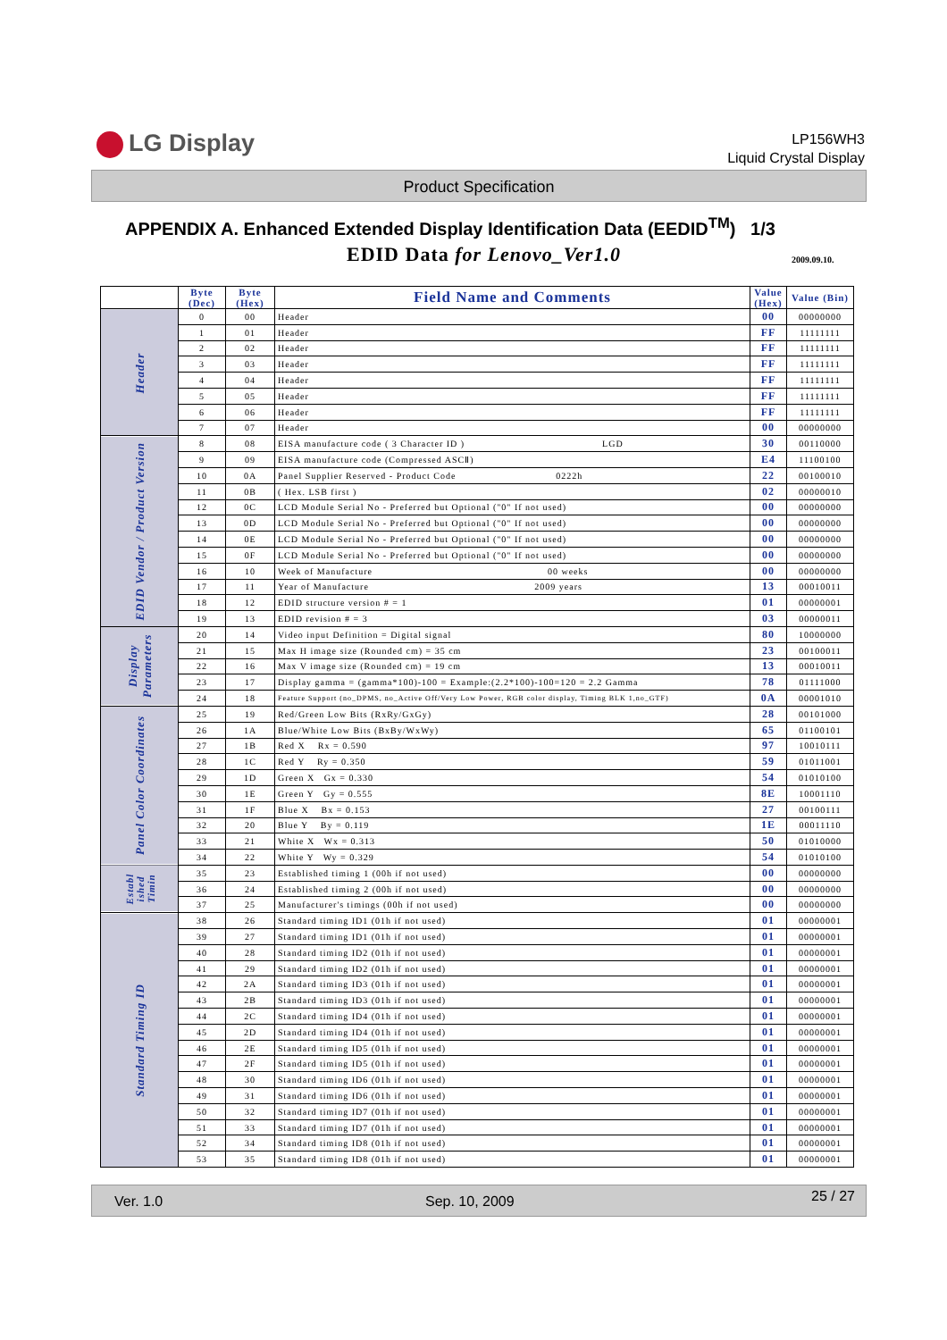LG Display
LP156WH3
Liquid Crystal Display
Product Specification
APPENDIX A. Enhanced Extended Display Identification Data (EEDID<sup>TM</sup>) 1/3
EDID Data for Lenovo_Ver1.0 2009.09.10.
| | Byte (Dec) | Byte (Hex) | Field Name and Comments | Value (Hex) | Value (Bin) |
| --- | --- | --- | --- | --- | --- |
| Header | 0 | 00 | Header | 00 | 00000000 |
| | 1 | 01 | Header | FF | 11111111 |
| | 2 | 02 | Header | FF | 11111111 |
| | 3 | 03 | Header | FF | 11111111 |
| | 4 | 04 | Header | FF | 11111111 |
| | 5 | 05 | Header | FF | 11111111 |
| | 6 | 06 | Header | FF | 11111111 |
| | 7 | 07 | Header | 00 | 00000000 |
| EDID Vendor / Product Version | 8 | 08 | EISA manufacture code ( 3 Character ID ) LGD | 30 | 00110000 |
| | 9 | 09 | EISA manufacture code (Compressed ASCⅡ) | E4 | 11100100 |
| | 10 | 0A | Panel Supplier Reserved - Product Code 0222h | 22 | 00100010 |
| | 11 | 0B | ( Hex. LSB first ) | 02 | 00000010 |
| | 12 | 0C | LCD Module Serial No - Preferred but Optional ("0" If not used) | 00 | 00000000 |
| | 13 | 0D | LCD Module Serial No - Preferred but Optional ("0" If not used) | 00 | 00000000 |
| | 14 | 0E | LCD Module Serial No - Preferred but Optional ("0" If not used) | 00 | 00000000 |
| | 15 | 0F | LCD Module Serial No - Preferred but Optional ("0" If not used) | 00 | 00000000 |
| | 16 | 10 | Week of Manufacture 00 weeks | 00 | 00000000 |
| | 17 | 11 | Year of Manufacture 2009 years | 13 | 00010011 |
| | 18 | 12 | EDID structure version # = 1 | 01 | 00000001 |
| | 19 | 13 | EDID revision # = 3 | 03 | 00000011 |
| Display Parameters | 20 | 14 | Video input Definition = Digital signal | 80 | 10000000 |
| | 21 | 15 | Max H image size (Rounded cm) = 35 cm | 23 | 00100011 |
| | 22 | 16 | Max V image size (Rounded cm) = 19 cm | 13 | 00010011 |
| | 23 | 17 | Display gamma = (gamma*100)-100 = Example:(2.2*100)-100=120 = 2.2 Gamma | 78 | 01111000 |
| | 24 | 18 | Feature Support (no_DPMS, no_Active Off/Very Low Power, RGB color display, Timing BLK 1,no_GTF) | 0A | 00001010 |
| Panel Color Coordinates | 25 | 19 | Red/Green Low Bits (RxRy/GxGy) | 28 | 00101000 |
| | 26 | 1A | Blue/White Low Bits (BxBy/WxWy) | 65 | 01100101 |
| | 27 | 1B | Red X Rx = 0.590 | 97 | 10010111 |
| | 28 | 1C | Red Y Ry = 0.350 | 59 | 01011001 |
| | 29 | 1D | Green X Gx = 0.330 | 54 | 01010100 |
| | 30 | 1E | Green Y Gy = 0.555 | 8E | 10001110 |
| | 31 | 1F | Blue X Bx = 0.153 | 27 | 00100111 |
| | 32 | 20 | Blue Y By = 0.119 | 1E | 00011110 |
| | 33 | 21 | White X Wx = 0.313 | 50 | 01010000 |
| | 34 | 22 | White Y Wy = 0.329 | 54 | 01010100 |
| Establ ished Timin | 35 | 23 | Established timing 1 (00h if not used) | 00 | 00000000 |
| | 36 | 24 | Established timing 2 (00h if not used) | 00 | 00000000 |
| | 37 | 25 | Manufacturer's timings (00h if not used) | 00 | 00000000 |
| Standard Timing ID | 38 | 26 | Standard timing ID1 (01h if not used) | 01 | 00000001 |
| | 39 | 27 | Standard timing ID1 (01h if not used) | 01 | 00000001 |
| | 40 | 28 | Standard timing ID2 (01h if not used) | 01 | 00000001 |
| | 41 | 29 | Standard timing ID2 (01h if not used) | 01 | 00000001 |
| | 42 | 2A | Standard timing ID3 (01h if not used) | 01 | 00000001 |
| | 43 | 2B | Standard timing ID3 (01h if not used) | 01 | 00000001 |
| | 44 | 2C | Standard timing ID4 (01h if not used) | 01 | 00000001 |
| | 45 | 2D | Standard timing ID4 (01h if not used) | 01 | 00000001 |
| | 46 | 2E | Standard timing ID5 (01h if not used) | 01 | 00000001 |
| | 47 | 2F | Standard timing ID5 (01h if not used) | 01 | 00000001 |
| | 48 | 30 | Standard timing ID6 (01h if not used) | 01 | 00000001 |
| | 49 | 31 | Standard timing ID6 (01h if not used) | 01 | 00000001 |
| | 50 | 32 | Standard timing ID7 (01h if not used) | 01 | 00000001 |
| | 51 | 33 | Standard timing ID7 (01h if not used) | 01 | 00000001 |
| | 52 | 34 | Standard timing ID8 (01h if not used) | 01 | 00000001 |
| | 53 | 35 | Standard timing ID8 (01h if not used) | 01 | 00000001 |
Ver. 1.0 Sep. 10, 2009 25 / 27